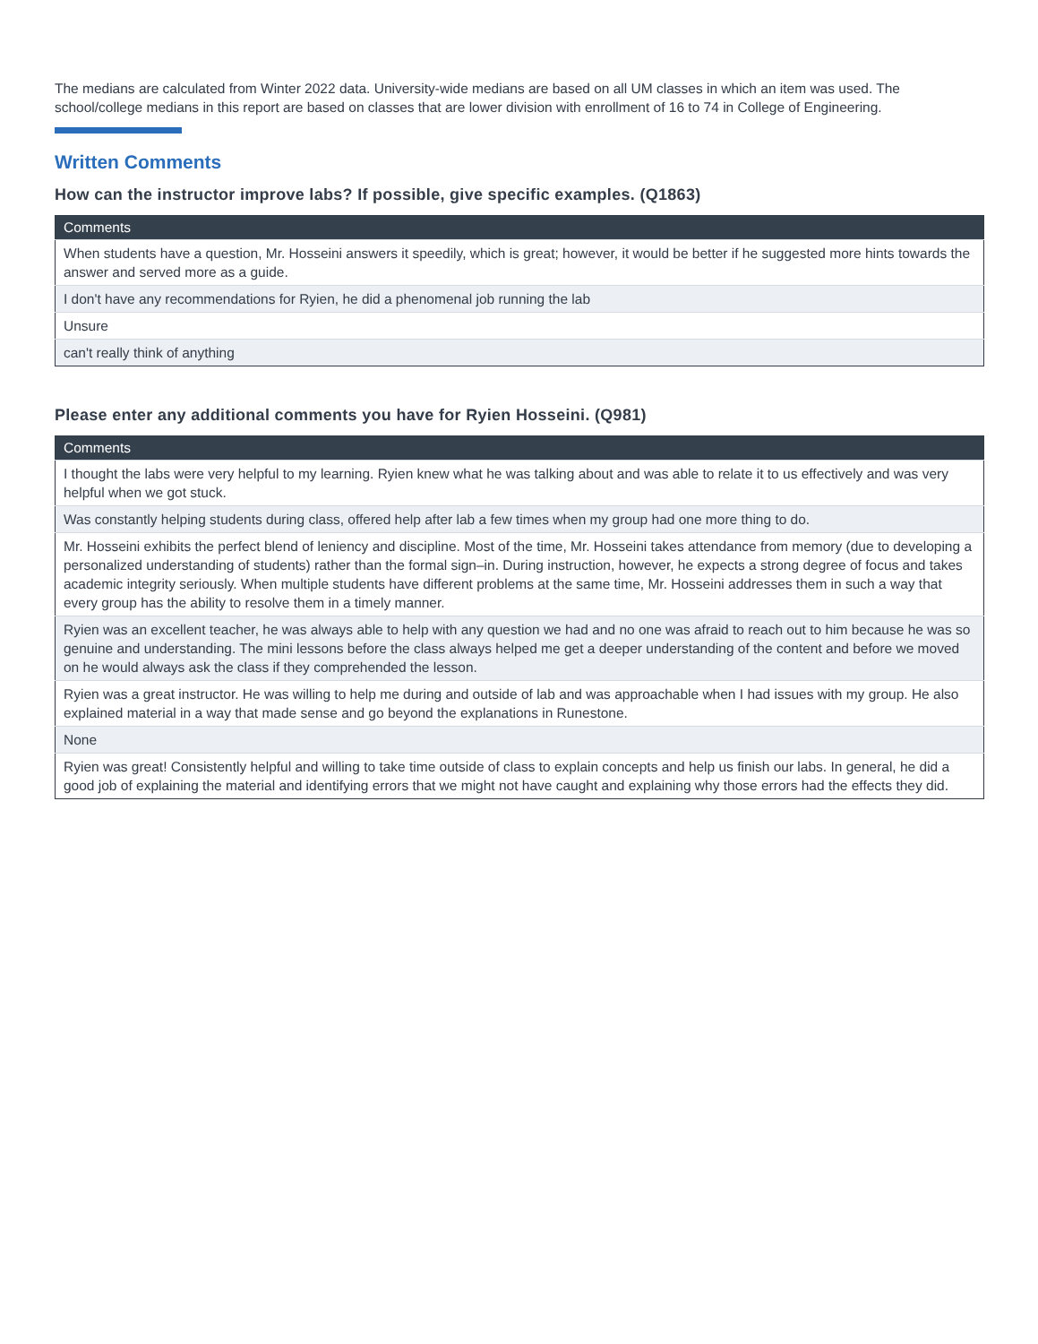The medians are calculated from Winter 2022 data. University-wide medians are based on all UM classes in which an item was used. The school/college medians in this report are based on classes that are lower division with enrollment of 16 to 74 in College of Engineering.
Written Comments
How can the instructor improve labs? If possible, give specific examples. (Q1863)
| Comments |
| --- |
| When students have a question, Mr. Hosseini answers it speedily, which is great; however, it would be better if he suggested more hints towards the answer and served more as a guide. |
| I don't have any recommendations for Ryien, he did a phenomenal job running the lab |
| Unsure |
| can't really think of anything |
Please enter any additional comments you have for Ryien Hosseini. (Q981)
| Comments |
| --- |
| I thought the labs were very helpful to my learning. Ryien knew what he was talking about and was able to relate it to us effectively and was very helpful when we got stuck. |
| Was constantly helping students during class, offered help after lab a few times when my group had one more thing to do. |
| Mr. Hosseini exhibits the perfect blend of leniency and discipline. Most of the time, Mr. Hosseini takes attendance from memory (due to developing a personalized understanding of students) rather than the formal sign–in. During instruction, however, he expects a strong degree of focus and takes academic integrity seriously. When multiple students have different problems at the same time, Mr. Hosseini addresses them in such a way that every group has the ability to resolve them in a timely manner. |
| Ryien was an excellent teacher, he was always able to help with any question we had and no one was afraid to reach out to him because he was so genuine and understanding. The mini lessons before the class always helped me get a deeper understanding of the content and before we moved on he would always ask the class if they comprehended the lesson. |
| Ryien was a great instructor. He was willing to help me during and outside of lab and was approachable when I had issues with my group. He also explained material in a way that made sense and go beyond the explanations in Runestone. |
| None |
| Ryien was great! Consistently helpful and willing to take time outside of class to explain concepts and help us finish our labs. In general, he did a good job of explaining the material and identifying errors that we might not have caught and explaining why those errors had the effects they did. |